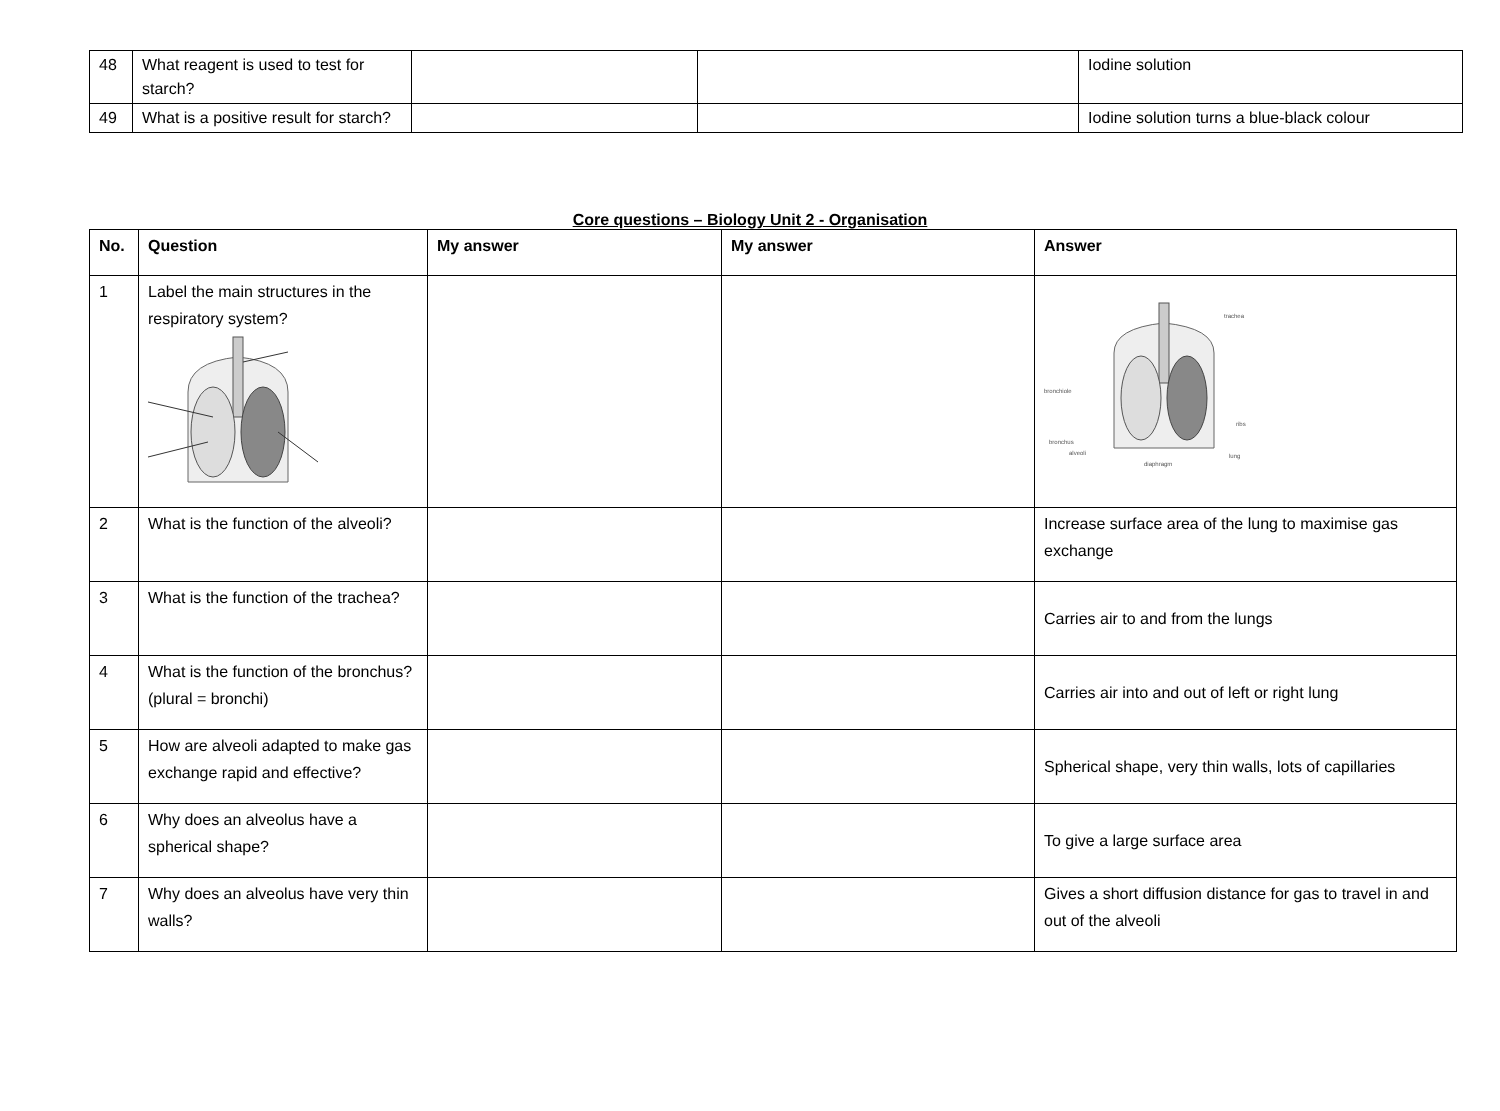| 48 | What reagent is used to test for starch? | | | Iodine solution |
| 49 | What is a positive result for starch? | | | Iodine solution turns a blue-black colour |
Core questions – Biology Unit 2 - Organisation
| No. | Question | My answer | My answer | Answer |
| --- | --- | --- | --- | --- |
| 1 | Label the main structures in the respiratory system? | | | trachea bronchiole ribs bronchus alveoli lung diaphragm |
| 2 | What is the function of the alveoli? | | | Increase surface area of the lung to maximise gas exchange |
| 3 | What is the function of the trachea? | | | Carries air to and from the lungs |
| 4 | What is the function of the bronchus? (plural = bronchi) | | | Carries air into and out of left or right lung |
| 5 | How are alveoli adapted to make gas exchange rapid and effective? | | | Spherical shape, very thin walls, lots of capillaries |
| 6 | Why does an alveolus have a spherical shape? | | | To give a large surface area |
| 7 | Why does an alveolus have very thin walls? | | | Gives a short diffusion distance for gas to travel in and out of the alveoli |